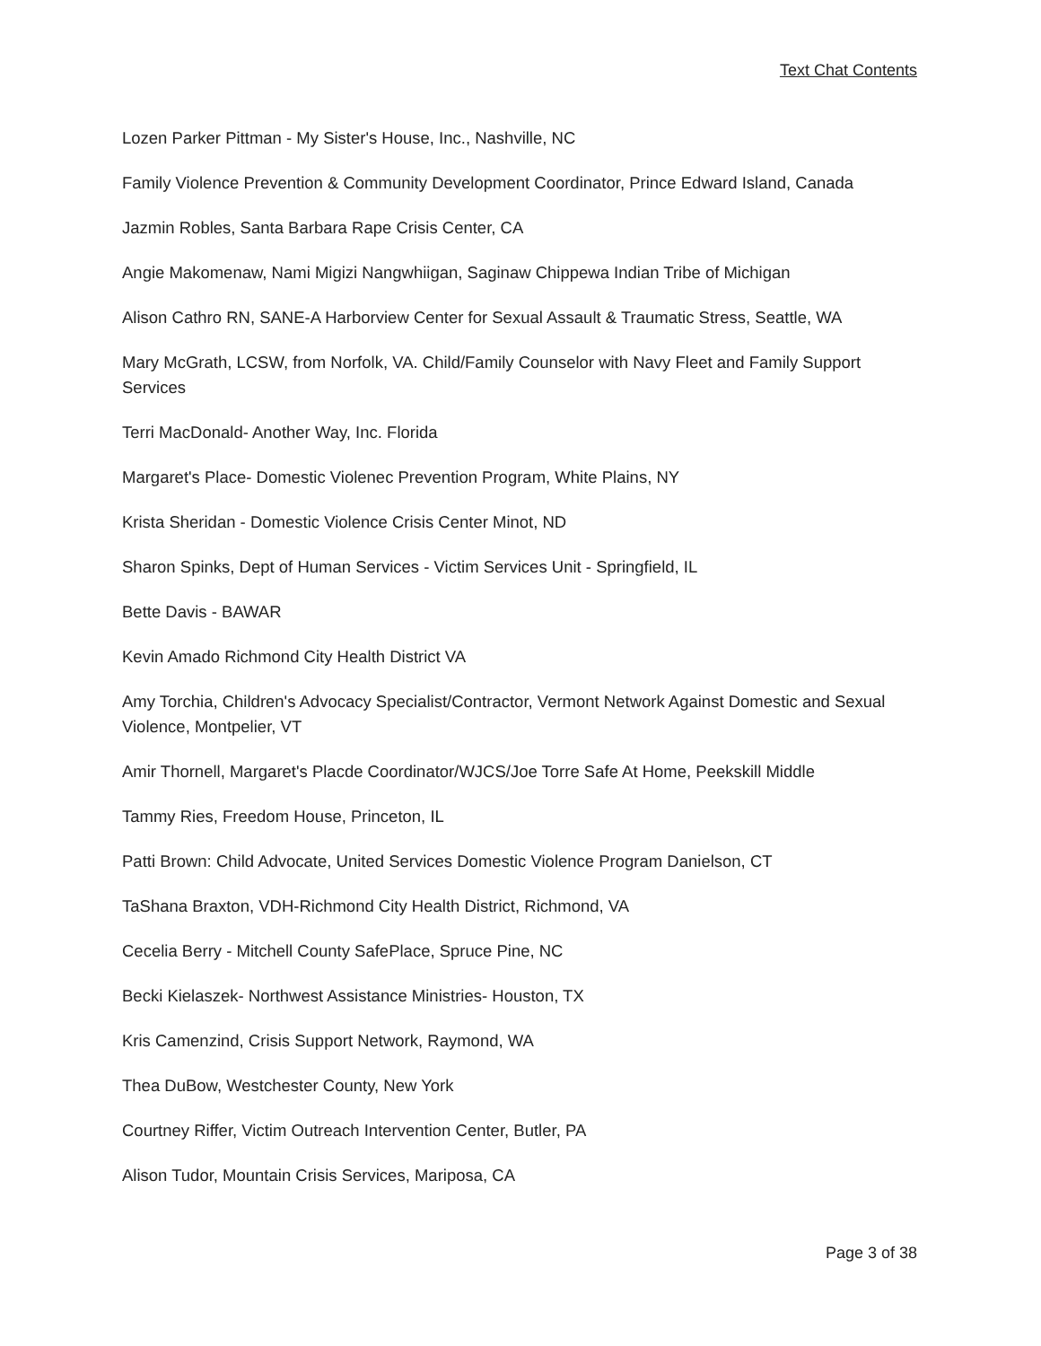Text Chat Contents
Lozen Parker Pittman - My Sister's House, Inc., Nashville, NC
Family Violence Prevention & Community Development Coordinator, Prince Edward Island, Canada
Jazmin Robles, Santa Barbara Rape Crisis Center, CA
Angie Makomenaw, Nami Migizi Nangwhiigan, Saginaw Chippewa Indian Tribe of Michigan
Alison Cathro RN, SANE-A Harborview Center for Sexual Assault & Traumatic Stress, Seattle, WA
Mary McGrath, LCSW, from Norfolk, VA. Child/Family Counselor with Navy Fleet and Family Support Services
Terri MacDonald- Another Way, Inc. Florida
Margaret's Place- Domestic Violenec Prevention Program, White Plains, NY
Krista Sheridan - Domestic Violence Crisis Center Minot, ND
Sharon Spinks, Dept of Human Services - Victim Services Unit - Springfield, IL
Bette Davis - BAWAR
Kevin Amado Richmond City Health District VA
Amy Torchia, Children's Advocacy Specialist/Contractor, Vermont Network Against Domestic and Sexual Violence, Montpelier, VT
Amir Thornell, Margaret's Placde Coordinator/WJCS/Joe Torre Safe At Home, Peekskill Middle
Tammy Ries, Freedom House, Princeton, IL
Patti Brown: Child Advocate, United Services Domestic Violence Program Danielson, CT
TaShana Braxton, VDH-Richmond City Health District, Richmond, VA
Cecelia Berry - Mitchell County SafePlace, Spruce Pine, NC
Becki Kielaszek- Northwest Assistance Ministries- Houston, TX
Kris Camenzind, Crisis Support Network, Raymond, WA
Thea DuBow, Westchester County, New York
Courtney Riffer, Victim Outreach Intervention Center, Butler, PA
Alison Tudor, Mountain Crisis Services, Mariposa, CA
Page 3 of 38